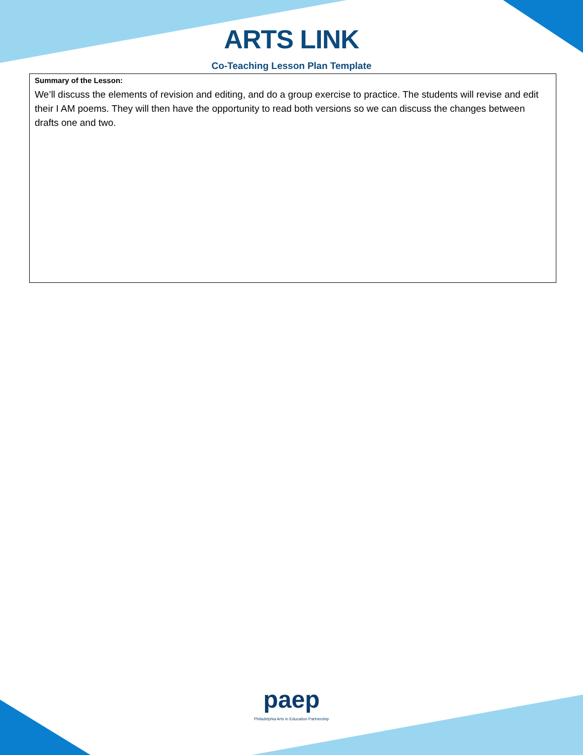ARTS LINK
Co-Teaching Lesson Plan Template
Summary of the Lesson:
We’ll discuss the elements of revision and editing, and do a group exercise to practice. The students will revise and edit their I AM poems. They will then have the opportunity to read both versions so we can discuss the changes between drafts one and two.
paep
Philadelphia Arts in Education Partnership